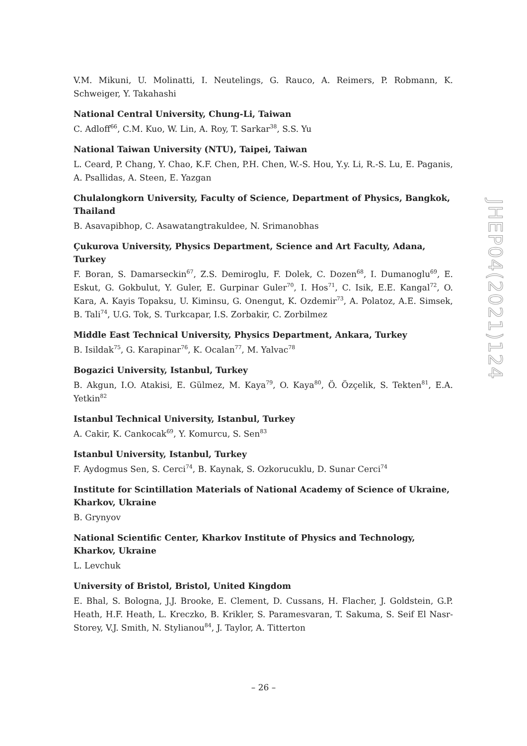V.M. Mikuni, U. Molinatti, I. Neutelings, G. Rauco, A. Reimers, P. Robmann, K. Schweiger, Y. Takahashi
National Central University, Chung-Li, Taiwan
C. Adloff<sup>66</sup>, C.M. Kuo, W. Lin, A. Roy, T. Sarkar<sup>38</sup>, S.S. Yu
National Taiwan University (NTU), Taipei, Taiwan
L. Ceard, P. Chang, Y. Chao, K.F. Chen, P.H. Chen, W.-S. Hou, Y.y. Li, R.-S. Lu, E. Paganis, A. Psallidas, A. Steen, E. Yazgan
Chulalongkorn University, Faculty of Science, Department of Physics, Bangkok, Thailand
B. Asavapibhop, C. Asawatangtrakuldee, N. Srimanobhas
Çukurova University, Physics Department, Science and Art Faculty, Adana, Turkey
F. Boran, S. Damarseckin<sup>67</sup>, Z.S. Demiroglu, F. Dolek, C. Dozen<sup>68</sup>, I. Dumanoglu<sup>69</sup>, E. Eskut, G. Gokbulut, Y. Guler, E. Gurpinar Guler<sup>70</sup>, I. Hos<sup>71</sup>, C. Isik, E.E. Kangal<sup>72</sup>, O. Kara, A. Kayis Topaksu, U. Kiminsu, G. Onengut, K. Ozdemir<sup>73</sup>, A. Polatoz, A.E. Simsek, B. Tali<sup>74</sup>, U.G. Tok, S. Turkcapar, I.S. Zorbakir, C. Zorbilmez
Middle East Technical University, Physics Department, Ankara, Turkey
B. Isildak<sup>75</sup>, G. Karapinar<sup>76</sup>, K. Ocalan<sup>77</sup>, M. Yalvac<sup>78</sup>
Bogazici University, Istanbul, Turkey
B. Akgun, I.O. Atakisi, E. Gülmez, M. Kaya<sup>79</sup>, O. Kaya<sup>80</sup>, Ö. Özçelik, S. Tekten<sup>81</sup>, E.A. Yetkin<sup>82</sup>
Istanbul Technical University, Istanbul, Turkey
A. Cakir, K. Cankocak<sup>69</sup>, Y. Komurcu, S. Sen<sup>83</sup>
Istanbul University, Istanbul, Turkey
F. Aydogmus Sen, S. Cerci<sup>74</sup>, B. Kaynak, S. Ozkorucuklu, D. Sunar Cerci<sup>74</sup>
Institute for Scintillation Materials of National Academy of Science of Ukraine, Kharkov, Ukraine
B. Grynyov
National Scientific Center, Kharkov Institute of Physics and Technology, Kharkov, Ukraine
L. Levchuk
University of Bristol, Bristol, United Kingdom
E. Bhal, S. Bologna, J.J. Brooke, E. Clement, D. Cussans, H. Flacher, J. Goldstein, G.P. Heath, H.F. Heath, L. Kreczko, B. Krikler, S. Paramesvaran, T. Sakuma, S. Seif El Nasr-Storey, V.J. Smith, N. Stylianou<sup>84</sup>, J. Taylor, A. Titterton
JHEP04(2021)124
– 26 –